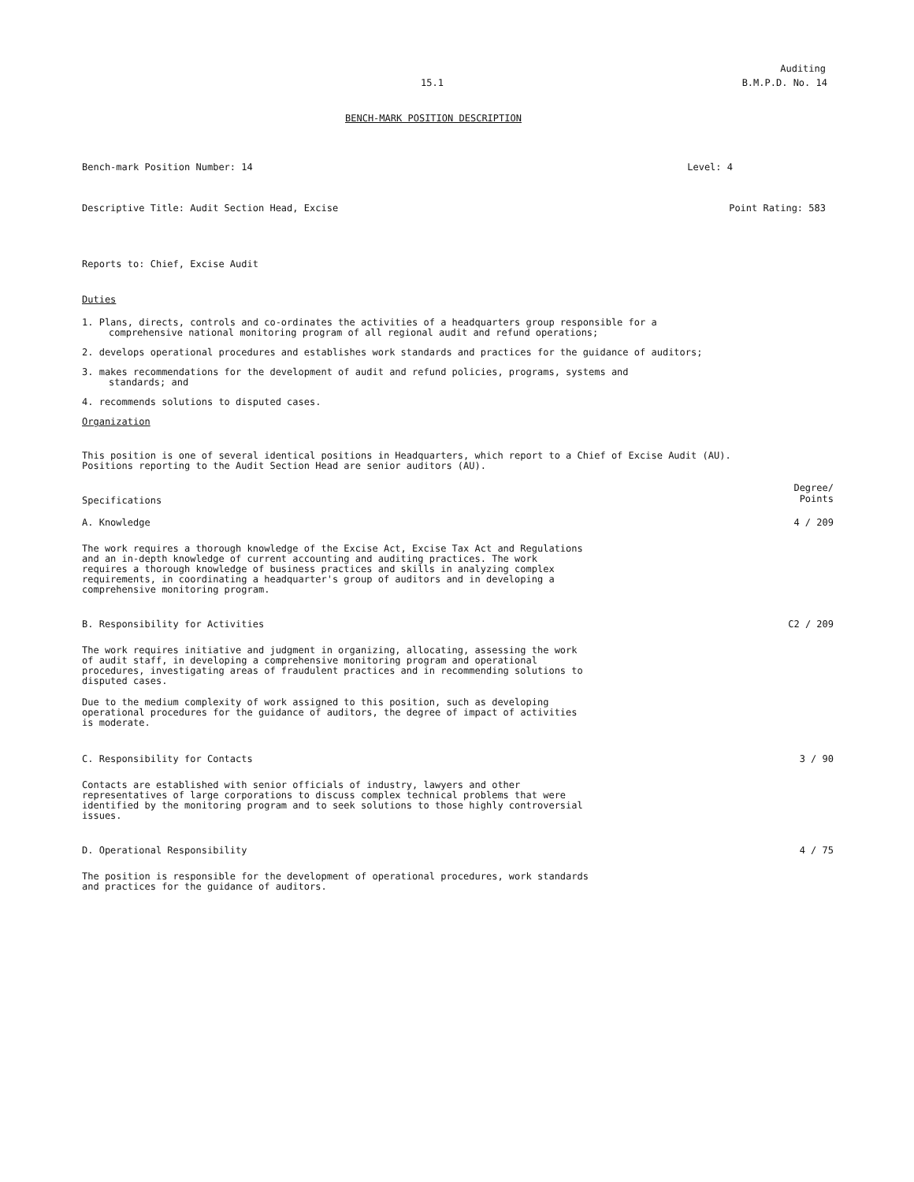Auditing
15.1 B.M.P.D. No. 14
BENCH-MARK POSITION DESCRIPTION
Bench-mark Position Number: 14 Level: 4
Descriptive Title: Audit Section Head, Excise Point Rating: 583
Reports to: Chief, Excise Audit
Duties
1. Plans, directs, controls and co-ordinates the activities of a headquarters group responsible for a
comprehensive national monitoring program of all regional audit and refund operations;
2. develops operational procedures and establishes work standards and practices for the guidance of auditors;
3. makes recommendations for the development of audit and refund policies, programs, systems and
standards; and
4. recommends solutions to disputed cases.
Organization
This position is one of several identical positions in Headquarters, which report to a Chief of Excise Audit (AU).
Positions reporting to the Audit Section Head are senior auditors (AU).
Specifications Degree/
Points
A. Knowledge 4 / 209
The work requires a thorough knowledge of the Excise Act, Excise Tax Act and Regulations
and an in-depth knowledge of current accounting and auditing practices. The work
requires a thorough knowledge of business practices and skills in analyzing complex
requirements, in coordinating a headquarter's group of auditors and in developing a
comprehensive monitoring program.
B. Responsibility for Activities C2 / 209
The work requires initiative and judgment in organizing, allocating, assessing the work
of audit staff, in developing a comprehensive monitoring program and operational
procedures, investigating areas of fraudulent practices and in recommending solutions to
disputed cases.
Due to the medium complexity of work assigned to this position, such as developing
operational procedures for the guidance of auditors, the degree of impact of activities
is moderate.
C. Responsibility for Contacts 3 / 90
Contacts are established with senior officials of industry, lawyers and other
representatives of large corporations to discuss complex technical problems that were
identified by the monitoring program and to seek solutions to those highly controversial
issues.
D. Operational Responsibility 4 / 75
The position is responsible for the development of operational procedures, work standards
and practices for the guidance of auditors.